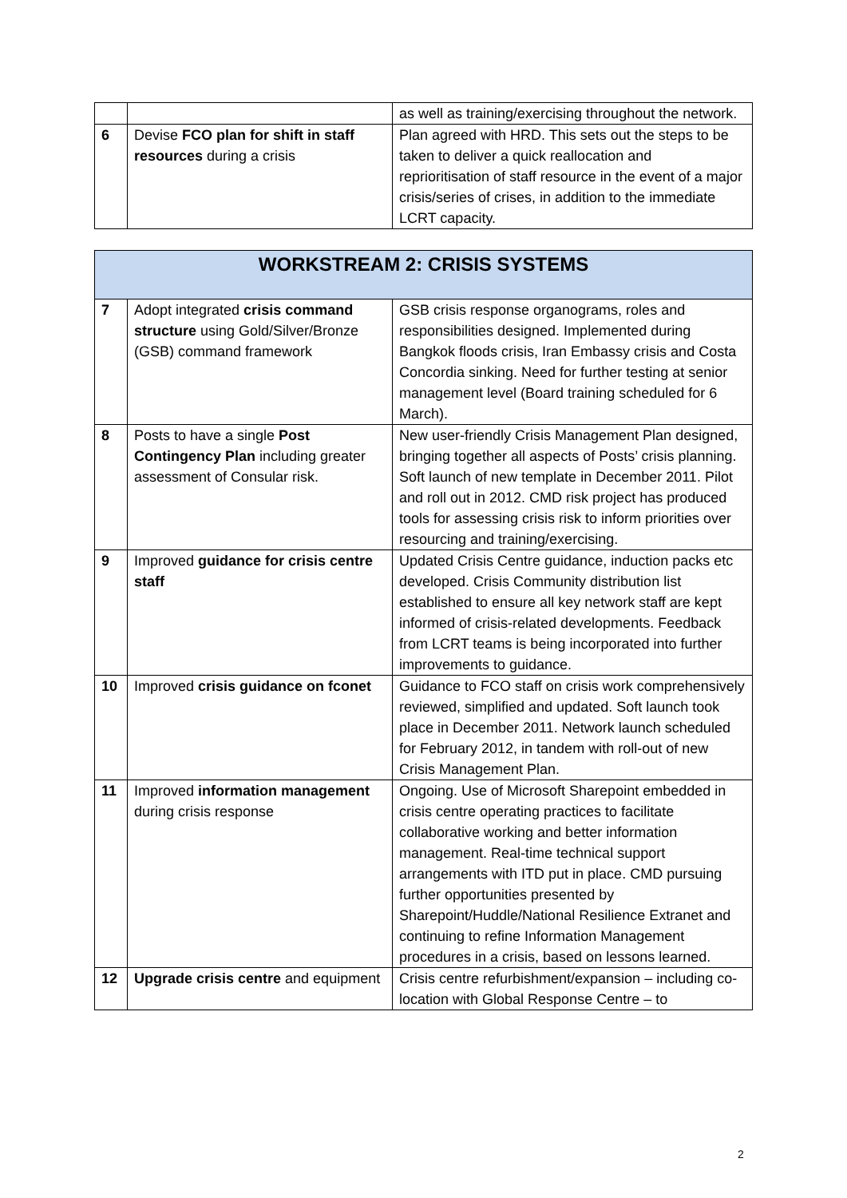| | | as well as training/exercising throughout the network. |
| 6 | Devise FCO plan for shift in staff resources during a crisis | Plan agreed with HRD. This sets out the steps to be taken to deliver a quick reallocation and reprioritisation of staff resource in the event of a major crisis/series of crises, in addition to the immediate LCRT capacity. |
| WORKSTREAM 2: CRISIS SYSTEMS | | |
| 7 | Adopt integrated crisis command structure using Gold/Silver/Bronze (GSB) command framework | GSB crisis response organograms, roles and responsibilities designed. Implemented during Bangkok floods crisis, Iran Embassy crisis and Costa Concordia sinking. Need for further testing at senior management level (Board training scheduled for 6 March). |
| 8 | Posts to have a single Post Contingency Plan including greater assessment of Consular risk. | New user-friendly Crisis Management Plan designed, bringing together all aspects of Posts’ crisis planning. Soft launch of new template in December 2011. Pilot and roll out in 2012. CMD risk project has produced tools for assessing crisis risk to inform priorities over resourcing and training/exercising. |
| 9 | Improved guidance for crisis centre staff | Updated Crisis Centre guidance, induction packs etc developed. Crisis Community distribution list established to ensure all key network staff are kept informed of crisis-related developments. Feedback from LCRT teams is being incorporated into further improvements to guidance. |
| 10 | Improved crisis guidance on fconet | Guidance to FCO staff on crisis work comprehensively reviewed, simplified and updated. Soft launch took place in December 2011. Network launch scheduled for February 2012, in tandem with roll-out of new Crisis Management Plan. |
| 11 | Improved information management during crisis response | Ongoing. Use of Microsoft Sharepoint embedded in crisis centre operating practices to facilitate collaborative working and better information management. Real-time technical support arrangements with ITD put in place. CMD pursuing further opportunities presented by Sharepoint/Huddle/National Resilience Extranet and continuing to refine Information Management procedures in a crisis, based on lessons learned. |
| 12 | Upgrade crisis centre and equipment | Crisis centre refurbishment/expansion – including co-location with Global Response Centre – to |
2